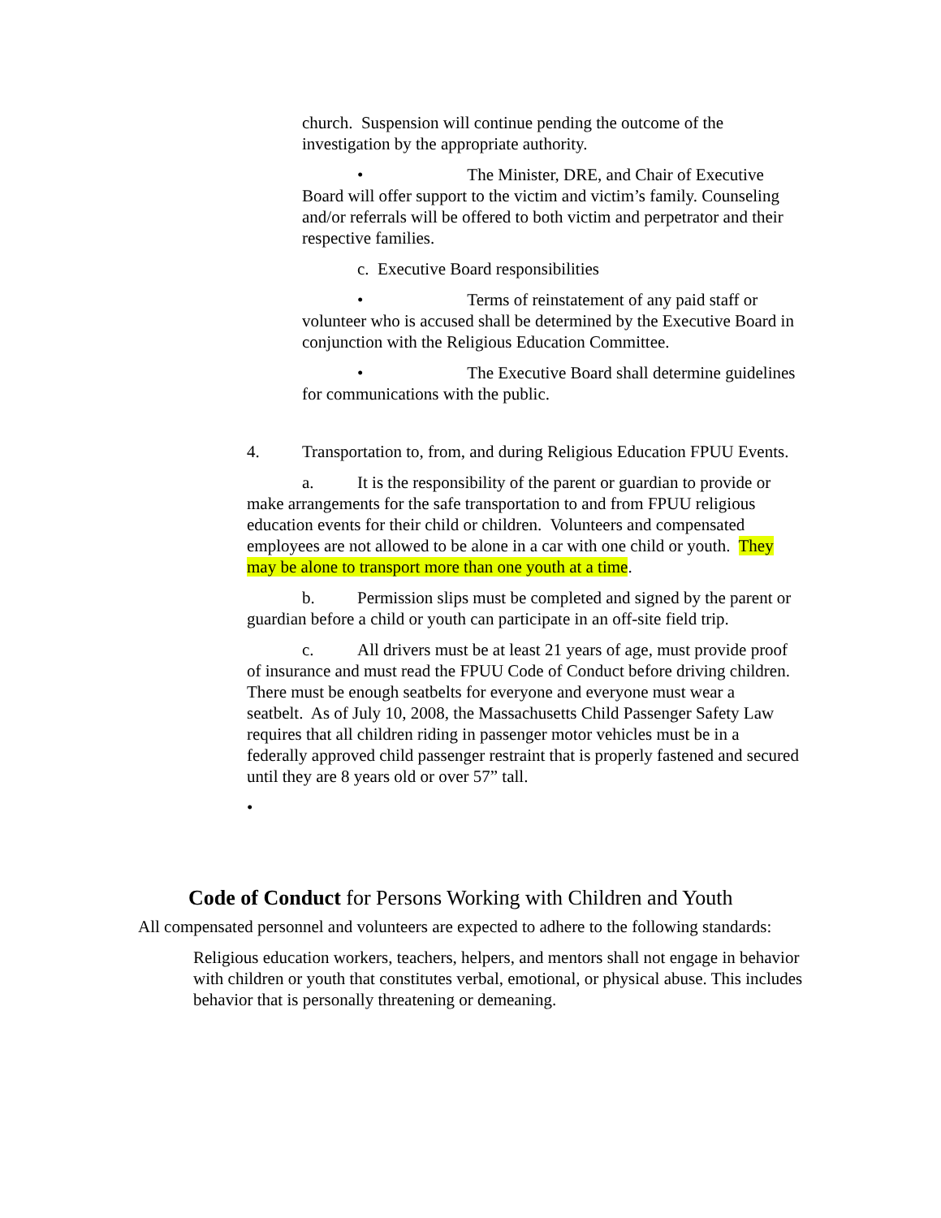church. Suspension will continue pending the outcome of the investigation by the appropriate authority.
• The Minister, DRE, and Chair of Executive Board will offer support to the victim and victim’s family. Counseling and/or referrals will be offered to both victim and perpetrator and their respective families.
c. Executive Board responsibilities
• Terms of reinstatement of any paid staff or volunteer who is accused shall be determined by the Executive Board in conjunction with the Religious Education Committee.
• The Executive Board shall determine guidelines for communications with the public.
4. Transportation to, from, and during Religious Education FPUU Events.
a. It is the responsibility of the parent or guardian to provide or make arrangements for the safe transportation to and from FPUU religious education events for their child or children. Volunteers and compensated employees are not allowed to be alone in a car with one child or youth. They may be alone to transport more than one youth at a time.
b. Permission slips must be completed and signed by the parent or guardian before a child or youth can participate in an off-site field trip.
c. All drivers must be at least 21 years of age, must provide proof of insurance and must read the FPUU Code of Conduct before driving children. There must be enough seatbelts for everyone and everyone must wear a seatbelt. As of July 10, 2008, the Massachusetts Child Passenger Safety Law requires that all children riding in passenger motor vehicles must be in a federally approved child passenger restraint that is properly fastened and secured until they are 8 years old or over 57” tall.
•
Code of Conduct for Persons Working with Children and Youth
All compensated personnel and volunteers are expected to adhere to the following standards:
Religious education workers, teachers, helpers, and mentors shall not engage in behavior with children or youth that constitutes verbal, emotional, or physical abuse. This includes behavior that is personally threatening or demeaning.